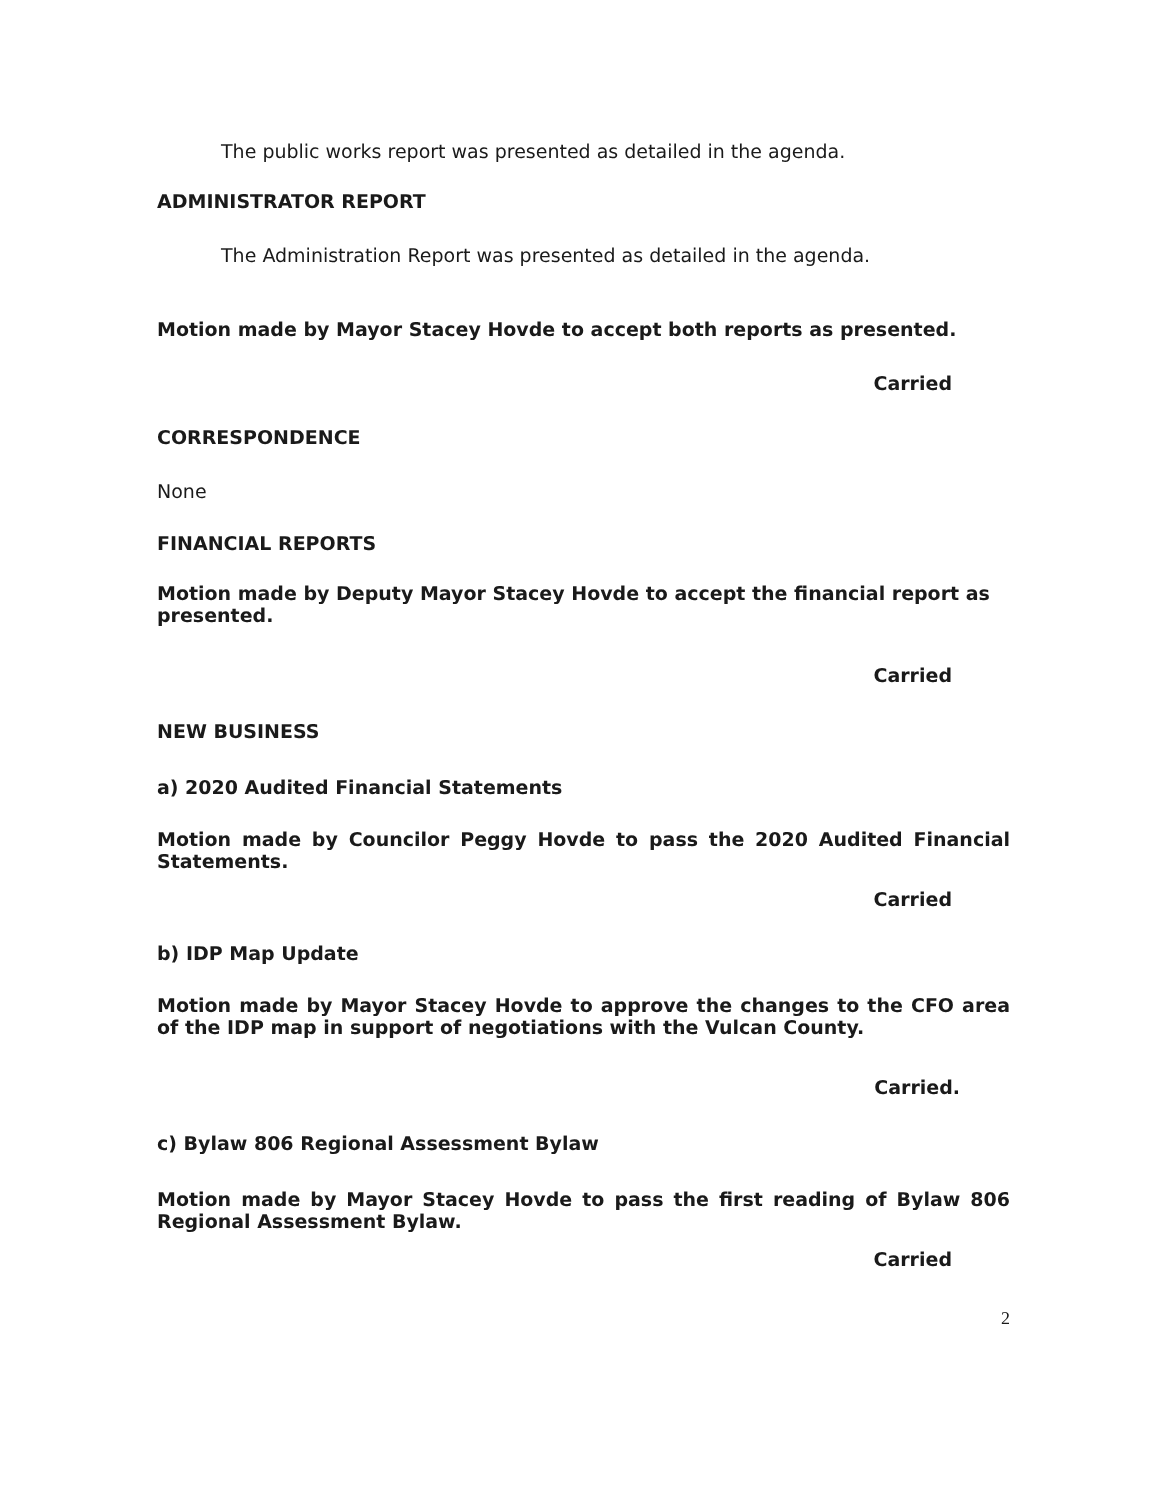The public works report was presented as detailed in the agenda.
ADMINISTRATOR REPORT
The Administration Report was presented as detailed in the agenda.
Motion made by Mayor Stacey Hovde to accept both reports as presented.
Carried
CORRESPONDENCE
None
FINANCIAL REPORTS
Motion made by Deputy Mayor Stacey Hovde to accept the financial report as presented.
Carried
NEW BUSINESS
a) 2020 Audited Financial Statements
Motion made by Councilor Peggy Hovde to pass the 2020 Audited Financial Statements.
Carried
b) IDP Map Update
Motion made by Mayor Stacey Hovde to approve the changes to the CFO area of the IDP map in support of negotiations with the Vulcan County.
Carried.
c) Bylaw 806 Regional Assessment Bylaw
Motion made by Mayor Stacey Hovde to pass the first reading of Bylaw 806 Regional Assessment Bylaw.
Carried
2